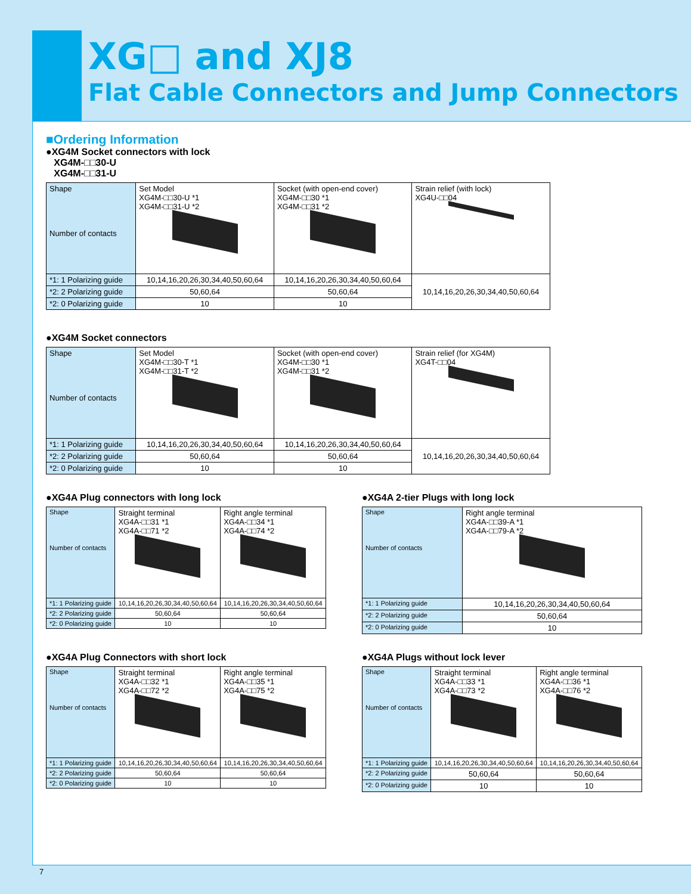XG□ and XJ8
Flat Cable Connectors and Jump Connectors
■Ordering Information
●XG4M Socket connectors with lock
XG4M-□□30-U
XG4M-□□31-U
| Shape Number of contacts | Set Model XG4M-□□30-U *1 XG4M-□□31-U *2 | Socket (with open-end cover) XG4M-□□30 *1 XG4M-□□31 *2 | Strain relief (with lock) XG4U-□□04 |
| *1: 1 Polarizing guide | 10,14,16,20,26,30,34,40,50,60,64 | 10,14,16,20,26,30,34,40,50,60,64 | 10,14,16,20,26,30,34,40,50,60,64 |
| *2: 2 Polarizing guide | 50,60,64 | 50,60,64 | |
| *2: 0 Polarizing guide | 10 | 10 | |
●XG4M Socket connectors
| Shape Number of contacts | Set Model XG4M-□□30-T *1 XG4M-□□31-T *2 | Socket (with open-end cover) XG4M-□□30 *1 XG4M-□□31 *2 | Strain relief (for XG4M) XG4T-□□04 |
| *1: 1 Polarizing guide | 10,14,16,20,26,30,34,40,50,60,64 | 10,14,16,20,26,30,34,40,50,60,64 | 10,14,16,20,26,30,34,40,50,60,64 |
| *2: 2 Polarizing guide | 50,60,64 | 50,60,64 | |
| *2: 0 Polarizing guide | 10 | 10 | |
●XG4A Plug connectors with long lock
| Shape Number of contacts | Straight terminal XG4A-□□31 *1 XG4A-□□71 *2 | Right angle terminal XG4A-□□34 *1 XG4A-□□74 *2 |
| *1: 1 Polarizing guide | 10,14,16,20,26,30,34,40,50,60,64 | 10,14,16,20,26,30,34,40,50,60,64 |
| *2: 2 Polarizing guide | 50,60,64 | 50,60,64 |
| *2: 0 Polarizing guide | 10 | 10 |
●XG4A 2-tier Plugs with long lock
| Shape Number of contacts | Right angle terminal XG4A-□□39-A *1 XG4A-□□79-A *2 |
| *1: 1 Polarizing guide | 10,14,16,20,26,30,34,40,50,60,64 |
| *2: 2 Polarizing guide | 50,60,64 |
| *2: 0 Polarizing guide | 10 |
●XG4A Plug Connectors with short lock
| Shape Number of contacts | Straight terminal XG4A-□□32 *1 XG4A-□□72 *2 | Right angle terminal XG4A-□□35 *1 XG4A-□□75 *2 |
| *1: 1 Polarizing guide | 10,14,16,20,26,30,34,40,50,60,64 | 10,14,16,20,26,30,34,40,50,60,64 |
| *2: 2 Polarizing guide | 50,60,64 | 50,60,64 |
| *2: 0 Polarizing guide | 10 | 10 |
●XG4A Plugs without lock lever
| Shape Number of contacts | Straight terminal XG4A-□□33 *1 XG4A-□□73 *2 | Right angle terminal XG4A-□□36 *1 XG4A-□□76 *2 |
| *1: 1 Polarizing guide | 10,14,16,20,26,30,34,40,50,60,64 | 10,14,16,20,26,30,34,40,50,60,64 |
| *2: 2 Polarizing guide | 50,60,64 | 50,60,64 |
| *2: 0 Polarizing guide | 10 | 10 |
7